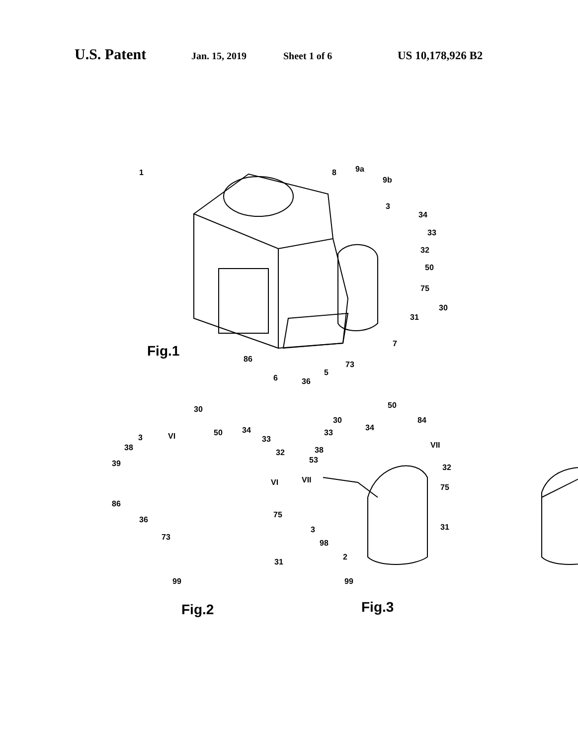U.S. Patent
Jan. 15, 2019 Sheet 1 of 6
US 10,178,926 B2
1
8
9a
9b
3
34
33
32
50
75
30
31
7
86
6
36
5
73
30
3
VI
50
34
33
32
38
39
VI
86
36
75
73
31
99
50
30
34
84
33
VII
38
53
32
VII
75
31
3
98
2
99
Fig.1
Fig.2
Fig.3